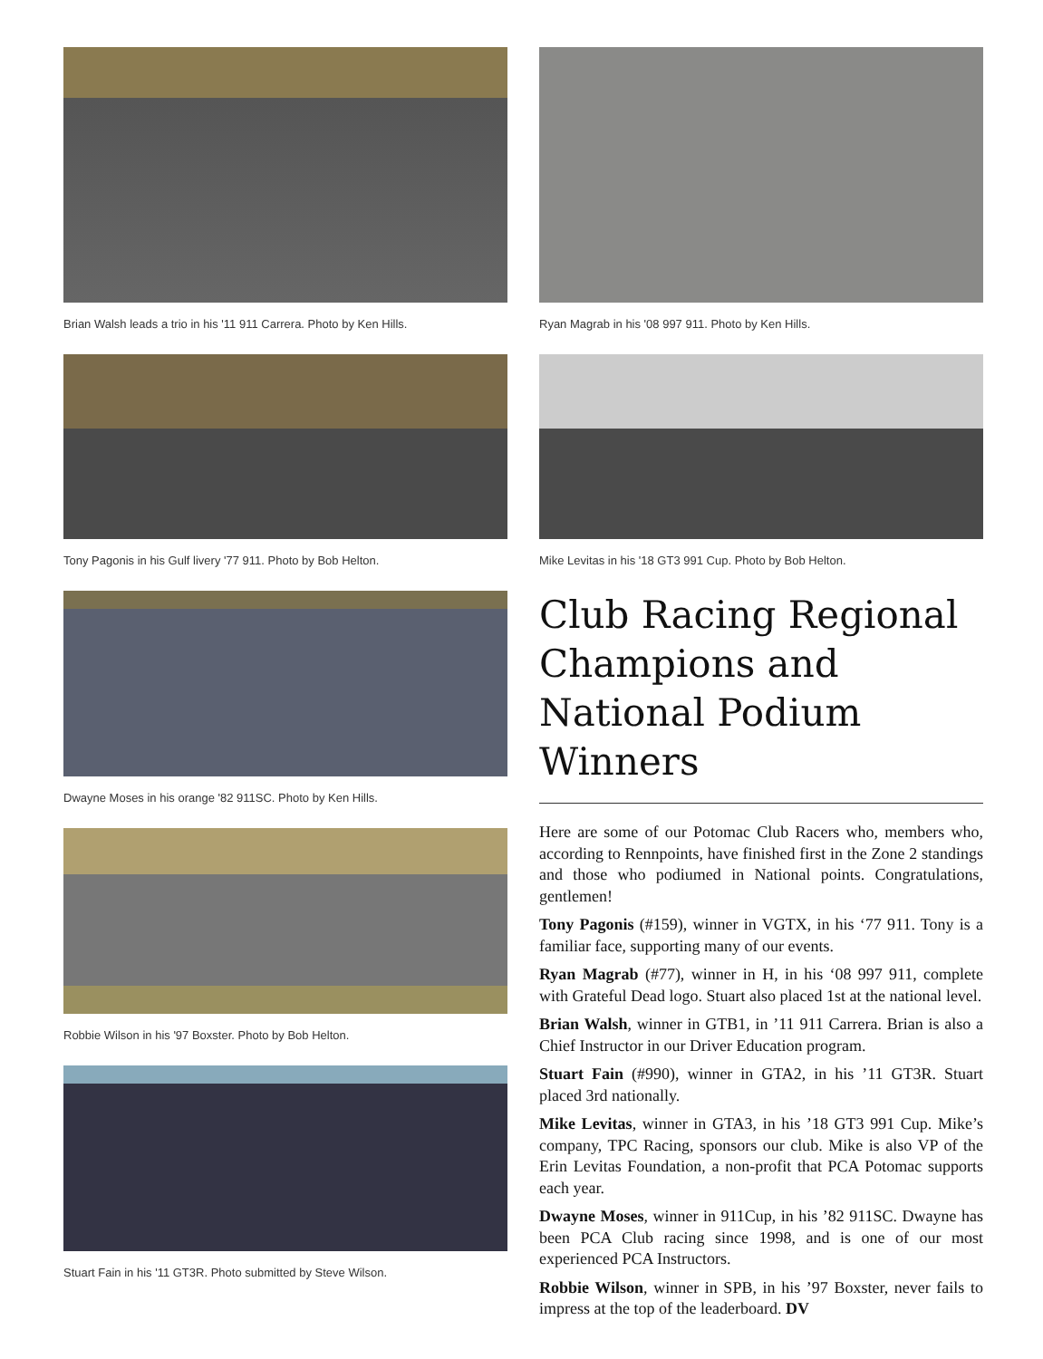Brian Walsh leads a trio in his '11 911 Carrera. Photo by Ken Hills.
Tony Pagonis in his Gulf livery '77 911. Photo by Bob Helton.
Dwayne Moses in his orange '82 911SC. Photo by Ken Hills.
Robbie Wilson in his '97 Boxster. Photo by Bob Helton.
Stuart Fain in his '11 GT3R. Photo submitted by Steve Wilson.
Ryan Magrab in his '08 997 911. Photo by Ken Hills.
Mike Levitas in his '18 GT3 991 Cup. Photo by Bob Helton.
Club Racing Regional Champions and National Podium Winners
Here are some of our Potomac Club Racers who, members who, according to Rennpoints, have finished first in the Zone 2 standings and those who podiumed in National points. Congratulations, gentlemen!
Tony Pagonis (#159), winner in VGTX, in his ‘77 911. Tony is a familiar face, supporting many of our events.
Ryan Magrab (#77), winner in H, in his ‘08 997 911, complete with Grateful Dead logo. Stuart also placed 1st at the national level.
Brian Walsh, winner in GTB1, in ’11 911 Carrera. Brian is also a Chief Instructor in our Driver Education program.
Stuart Fain (#990), winner in GTA2, in his ’11 GT3R. Stuart placed 3rd nationally.
Mike Levitas, winner in GTA3, in his ’18 GT3 991 Cup. Mike’s company, TPC Racing, sponsors our club. Mike is also VP of the Erin Levitas Foundation, a non-profit that PCA Potomac supports each year.
Dwayne Moses, winner in 911Cup, in his ’82 911SC. Dwayne has been PCA Club racing since 1998, and is one of our most experienced PCA Instructors.
Robbie Wilson, winner in SPB, in his ’97 Boxster, never fails to impress at the top of the leaderboard. DV